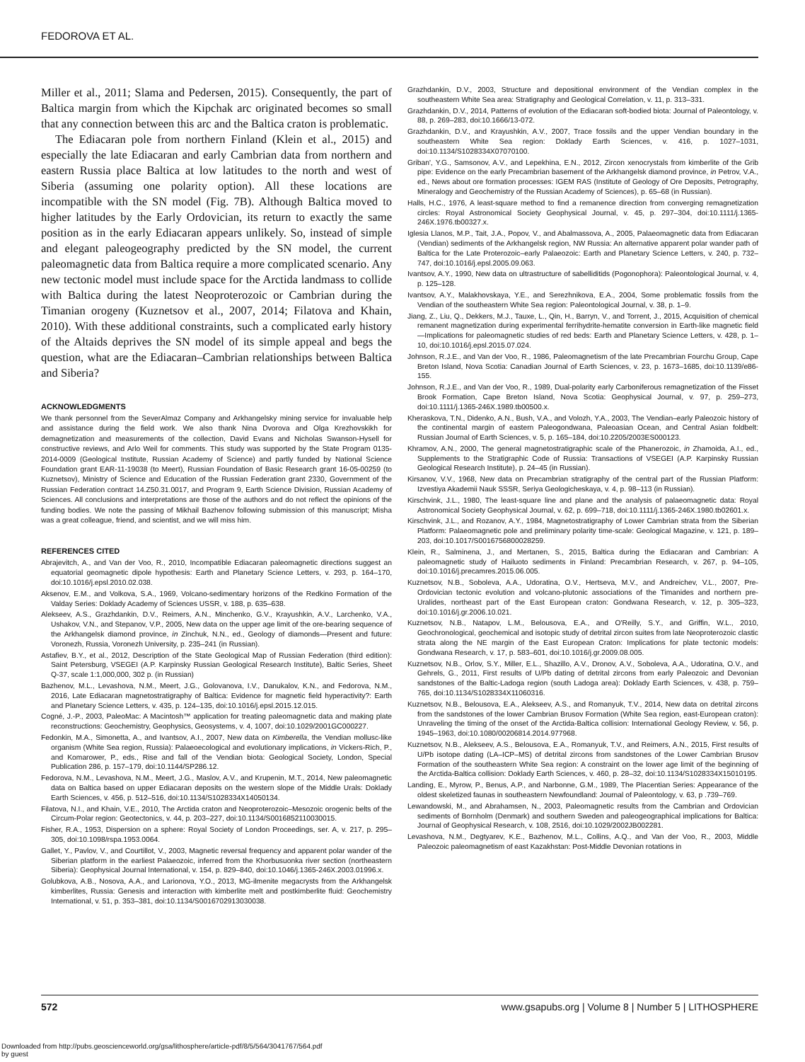FEDOROVA ET AL.
Miller et al., 2011; Slama and Pedersen, 2015). Consequently, the part of Baltica margin from which the Kipchak arc originated becomes so small that any connection between this arc and the Baltica craton is problematic.
The Ediacaran pole from northern Finland (Klein et al., 2015) and especially the late Ediacaran and early Cambrian data from northern and eastern Russia place Baltica at low latitudes to the north and west of Siberia (assuming one polarity option). All these locations are incompatible with the SN model (Fig. 7B). Although Baltica moved to higher latitudes by the Early Ordovician, its return to exactly the same position as in the early Ediacaran appears unlikely. So, instead of simple and elegant paleogeography predicted by the SN model, the current paleomagnetic data from Baltica require a more complicated scenario. Any new tectonic model must include space for the Arctida landmass to collide with Baltica during the latest Neoproterozoic or Cambrian during the Timanian orogeny (Kuznetsov et al., 2007, 2014; Filatova and Khain, 2010). With these additional constraints, such a complicated early history of the Altaids deprives the SN model of its simple appeal and begs the question, what are the Ediacaran–Cambrian relationships between Baltica and Siberia?
ACKNOWLEDGMENTS
We thank personnel from the SeverAlmaz Company and Arkhangelsky mining service for invaluable help and assistance during the field work. We also thank Nina Dvorova and Olga Krezhovskikh for demagnetization and measurements of the collection, David Evans and Nicholas Swanson-Hysell for constructive reviews, and Arlo Weil for comments. This study was supported by the State Program 0135-2014-0009 (Geological Institute, Russian Academy of Science) and partly funded by National Science Foundation grant EAR-11-19038 (to Meert), Russian Foundation of Basic Research grant 16-05-00259 (to Kuznetsov), Ministry of Science and Education of the Russian Federation grant 2330, Government of the Russian Federation contract 14.Z50.31.0017, and Program 9, Earth Science Division, Russian Academy of Sciences. All conclusions and interpretations are those of the authors and do not reflect the opinions of the funding bodies. We note the passing of Mikhail Bazhenov following submission of this manuscript; Misha was a great colleague, friend, and scientist, and we will miss him.
REFERENCES CITED
Abrajevitch, A., and Van der Voo, R., 2010, Incompatible Ediacaran paleomagnetic directions suggest an equatorial geomagnetic dipole hypothesis: Earth and Planetary Science Letters, v. 293, p. 164–170, doi:10.1016/j.epsl.2010.02.038.
Aksenov, E.M., and Volkova, S.A., 1969, Volcano-sedimentary horizons of the Redkino Formation of the Valday Series: Doklady Academy of Sciences USSR, v. 188, p. 635–638.
Alekseev, A.S., Grazhdankin, D.V., Reimers, A.N., Minchenko, G.V., Krayushkin, A.V., Larchenko, V.A., Ushakov, V.N., and Stepanov, V.P., 2005, New data on the upper age limit of the ore-bearing sequence of the Arkhangelsk diamond province, in Zinchuk, N.N., ed., Geology of diamonds—Present and future: Voronezh, Russia, Voronezh University, p. 235–241 (in Russian).
Astafiev, B.Y., et al., 2012, Description of the State Geological Map of Russian Federation (third edition): Saint Petersburg, VSEGEI (A.P. Karpinsky Russian Geological Research Institute), Baltic Series, Sheet Q-37, scale 1:1,000,000, 302 p. (in Russian)
Bazhenov, M.L., Levashova, N.M., Meert, J.G., Golovanova, I.V., Danukalov, K.N., and Fedorova, N.M., 2016, Late Ediacaran magnetostratigraphy of Baltica: Evidence for magnetic field hyperactivity?: Earth and Planetary Science Letters, v. 435, p. 124–135, doi:10.1016/j.epsl.2015.12.015.
Cogné, J.-P., 2003, PaleoMac: A Macintosh™ application for treating paleomagnetic data and making plate reconstructions: Geochemistry, Geophysics, Geosystems, v. 4, 1007, doi:10.1029/2001GC000227.
Fedonkin, M.A., Simonetta, A., and Ivantsov, A.I., 2007, New data on Kimberella, the Vendian mollusc-like organism (White Sea region, Russia): Palaeoecological and evolutionary implications, in Vickers-Rich, P., and Komarower, P., eds., Rise and fall of the Vendian biota: Geological Society, London, Special Publication 286, p. 157–179, doi:10.1144/SP286.12.
Fedorova, N.M., Levashova, N.M., Meert, J.G., Maslov, A.V., and Krupenin, M.T., 2014, New paleomagnetic data on Baltica based on upper Ediacaran deposits on the western slope of the Middle Urals: Doklady Earth Sciences, v. 456, p. 512–516, doi:10.1134/S1028334X14050134.
Filatova, N.I., and Khain, V.E., 2010, The Arctida craton and Neoproterozoic–Mesozoic orogenic belts of the Circum-Polar region: Geotectonics, v. 44, p. 203–227, doi:10.1134/S0016852110030015.
Fisher, R.A., 1953, Dispersion on a sphere: Royal Society of London Proceedings, ser. A, v. 217, p. 295–305, doi:10.1098/rspa.1953.0064.
Gallet, Y., Pavlov, V., and Courtillot, V., 2003, Magnetic reversal frequency and apparent polar wander of the Siberian platform in the earliest Palaeozoic, inferred from the Khorbusuonka river section (northeastern Siberia): Geophysical Journal International, v. 154, p. 829–840, doi:10.1046/j.1365-246X.2003.01996.x.
Golubkova, A.B., Nosova, A.A., and Larionova, Y.O., 2013, MG-ilmenite megacrysts from the Arkhangelsk kimberlites, Russia: Genesis and interaction with kimberlite melt and postkimberlite fluid: Geochemistry International, v. 51, p. 353–381, doi:10.1134/S0016702913030038.
Grazhdankin, D.V., 2003, Structure and depositional environment of the Vendian complex in the southeastern White Sea area: Stratigraphy and Geological Correlation, v. 11, p. 313–331.
Grazhdankin, D.V., 2014, Patterns of evolution of the Ediacaran soft-bodied biota: Journal of Paleontology, v. 88, p. 269–283, doi:10.1666/13-072.
Grazhdankin, D.V., and Krayushkin, A.V., 2007, Trace fossils and the upper Vendian boundary in the southeastern White Sea region: Doklady Earth Sciences, v. 416, p. 1027–1031, doi:10.1134/S1028334X07070100.
Griban', Y.G., Samsonov, A.V., and Lepekhina, E.N., 2012, Zircon xenocrystals from kimberlite of the Grib pipe: Evidence on the early Precambrian basement of the Arkhangelsk diamond province, in Petrov, V.A., ed., News about ore formation processes: IGEM RAS (Institute of Geology of Ore Deposits, Petrography, Mineralogy and Geochemistry of the Russian Academy of Sciences), p. 65–68 (in Russian).
Halls, H.C., 1976, A least-square method to find a remanence direction from converging remagnetization circles: Royal Astronomical Society Geophysical Journal, v. 45, p. 297–304, doi:10.1111/j.1365-246X.1976.tb00327.x.
Iglesia Llanos, M.P., Tait, J.A., Popov, V., and Abalmassova, A., 2005, Palaeomagnetic data from Ediacaran (Vendian) sediments of the Arkhangelsk region, NW Russia: An alternative apparent polar wander path of Baltica for the Late Proterozoic–early Palaeozoic: Earth and Planetary Science Letters, v. 240, p. 732–747, doi:10.1016/j.epsl.2005.09.063.
Ivantsov, A.Y., 1990, New data on ultrastructure of sabelliditids (Pogonophora): Paleontological Journal, v. 4, p. 125–128.
Ivantsov, A.Y., Malakhovskaya, Y.E., and Serezhnikova, E.A., 2004, Some problematic fossils from the Vendian of the southeastern White Sea region: Paleontological Journal, v. 38, p. 1–9.
Jiang, Z., Liu, Q., Dekkers, M.J., Tauxe, L., Qin, H., Barryn, V., and Torrent, J., 2015, Acquisition of chemical remanent magnetization during experimental ferrihydrite-hematite conversion in Earth-like magnetic field—Implications for paleomagnetic studies of red beds: Earth and Planetary Science Letters, v. 428, p. 1–10, doi:10.1016/j.epsl.2015.07.024.
Johnson, R.J.E., and Van der Voo, R., 1986, Paleomagnetism of the late Precambrian Fourchu Group, Cape Breton Island, Nova Scotia: Canadian Journal of Earth Sciences, v. 23, p. 1673–1685, doi:10.1139/e86-155.
Johnson, R.J.E., and Van der Voo, R., 1989, Dual-polarity early Carboniferous remagnetization of the Fisset Brook Formation, Cape Breton Island, Nova Scotia: Geophysical Journal, v. 97, p. 259–273, doi:10.1111/j.1365-246X.1989.tb00500.x.
Kheraskova, T.N., Didenko, A.N., Bush, V.A., and Volozh, Y.A., 2003, The Vendian–early Paleozoic history of the continental margin of eastern Paleogondwana, Paleoasian Ocean, and Central Asian foldbelt: Russian Journal of Earth Sciences, v. 5, p. 165–184, doi:10.2205/2003ES000123.
Khramov, A.N., 2000, The general magnetostratigraphic scale of the Phanerozoic, in Zhamoida, A.I., ed., Supplements to the Stratigraphic Code of Russia: Transactions of VSEGEI (A.P. Karpinsky Russian Geological Research Institute), p. 24–45 (in Russian).
Kirsanov, V.V., 1968, New data on Precambrian stratigraphy of the central part of the Russian Platform: Izvestiya Akademii Nauk SSSR, Seriya Geologicheskaya, v. 4, p. 98–113 (in Russian).
Kirschvink, J.L., 1980, The least-square line and plane and the analysis of palaeomagnetic data: Royal Astronomical Society Geophysical Journal, v. 62, p. 699–718, doi:10.1111/j.1365-246X.1980.tb02601.x.
Kirschvink, J.L., and Rozanov, A.Y., 1984, Magnetostratigraphy of Lower Cambrian strata from the Siberian Platform: Palaeomagnetic pole and preliminary polarity time-scale: Geological Magazine, v. 121, p. 189–203, doi:10.1017/S0016756800028259.
Klein, R., Salminena, J., and Mertanen, S., 2015, Baltica during the Ediacaran and Cambrian: A paleomagnetic study of Hailuoto sediments in Finland: Precambrian Research, v. 267, p. 94–105, doi:10.1016/j.precamres.2015.06.005.
Kuznetsov, N.B., Soboleva, A.A., Udoratina, O.V., Hertseva, M.V., and Andreichev, V.L., 2007, Pre-Ordovician tectonic evolution and volcano-plutonic associations of the Timanides and northern pre-Uralides, northeast part of the East European craton: Gondwana Research, v. 12, p. 305–323, doi:10.1016/j.gr.2006.10.021.
Kuznetsov, N.B., Natapov, L.M., Belousova, E.A., and O'Reilly, S.Y., and Griffin, W.L., 2010, Geochronological, geochemical and isotopic study of detrital zircon suites from late Neoproterozoic clastic strata along the NE margin of the East European Craton: Implications for plate tectonic models: Gondwana Research, v. 17, p. 583–601, doi:10.1016/j.gr.2009.08.005.
Kuznetsov, N.B., Orlov, S.Y., Miller, E.L., Shazillo, A.V., Dronov, A.V., Soboleva, A.A., Udoratina, O.V., and Gehrels, G., 2011, First results of U/Pb dating of detrital zircons from early Paleozoic and Devonian sandstones of the Baltic-Ladoga region (south Ladoga area): Doklady Earth Sciences, v. 438, p. 759–765, doi:10.1134/S1028334X11060316.
Kuznetsov, N.B., Belousova, E.A., Alekseev, A.S., and Romanyuk, T.V., 2014, New data on detrital zircons from the sandstones of the lower Cambrian Brusov Formation (White Sea region, east-European craton): Unraveling the timing of the onset of the Arctida-Baltica collision: International Geology Review, v. 56, p. 1945–1963, doi:10.1080/00206814.2014.977968.
Kuznetsov, N.B., Alekseev, A.S., Belousova, E.A., Romanyuk, T.V., and Reimers, A.N., 2015, First results of U/Pb isotope dating (LA–ICP–MS) of detrital zircons from sandstones of the Lower Cambrian Brusov Formation of the southeastern White Sea region: A constraint on the lower age limit of the beginning of the Arctida-Baltica collision: Doklady Earth Sciences, v. 460, p. 28–32, doi:10.1134/S1028334X15010195.
Landing, E., Myrow, P., Benus, A.P., and Narbonne, G.M., 1989, The Placentian Series: Appearance of the oldest skeletized faunas in southeastern Newfoundland: Journal of Paleontology, v. 63, p .739–769.
Lewandowski, M., and Abrahamsen, N., 2003, Paleomagnetic results from the Cambrian and Ordovician sediments of Bornholm (Denmark) and southern Sweden and paleogeographical implications for Baltica: Journal of Geophysical Research, v. 108, 2516, doi:10.1029/2002JB002281.
Levashova, N.M., Degtyarev, K.E., Bazhenov, M.L., Collins, A.Q., and Van der Voo, R., 2003, Middle Paleozoic paleomagnetism of east Kazakhstan: Post-Middle Devonian rotations in
572 www.gsapubs.org | Volume 8 | Number 5 | LITHOSPHERE
Downloaded from http://pubs.geoscienceworld.org/gsa/lithosphere/article-pdf/8/5/564/3041767/564.pdf
by guest